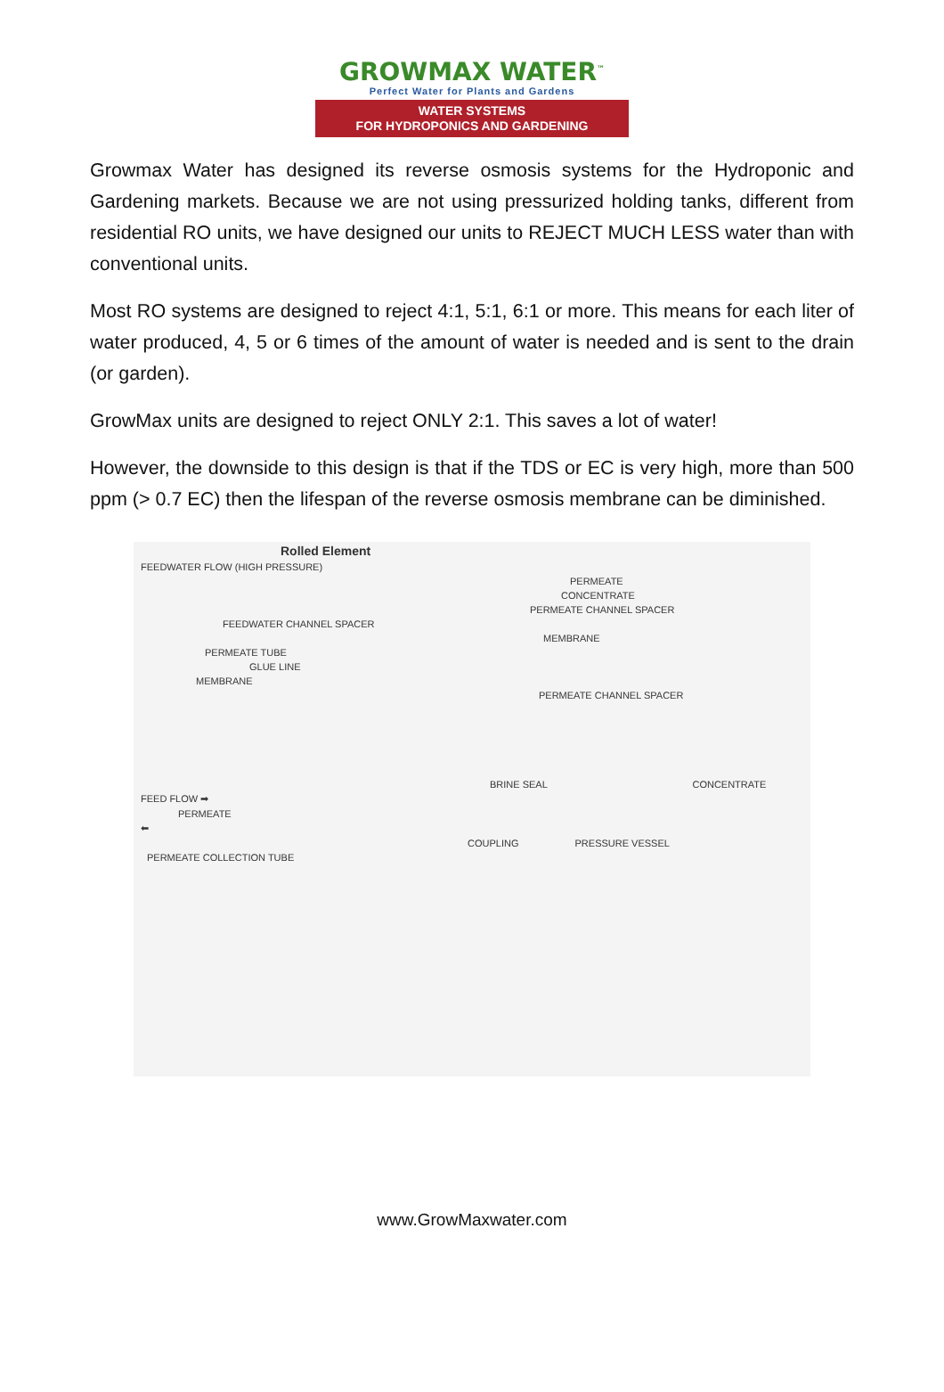GROWMAX WATER<sup>™</sup>
Perfect Water for Plants and Gardens
WATER SYSTEMS
FOR HYDROPONICS AND GARDENING
Growmax Water has designed its reverse osmosis systems for the Hydroponic and Gardening markets. Because we are not using pressurized holding tanks, different from residential RO units, we have designed our units to REJECT MUCH LESS water than with conventional units.
Most RO systems are designed to reject 4:1, 5:1, 6:1 or more. This means for each liter of water produced, 4, 5 or 6 times of the amount of water is needed and is sent to the drain (or garden).
GrowMax units are designed to reject ONLY 2:1. This saves a lot of water!
However, the downside to this design is that if the TDS or EC is very high, more than 500 ppm (> 0.7 EC) then the lifespan of the reverse osmosis membrane can be diminished.
Rolled Element
FEEDWATER FLOW (HIGH PRESSURE)
PERMEATE
CONCENTRATE
PERMEATE CHANNEL SPACER
FEEDWATER CHANNEL SPACER
MEMBRANE
PERMEATE TUBE
GLUE LINE
MEMBRANE
PERMEATE CHANNEL SPACER
BRINE SEAL CONCENTRATE
FEED FLOW ➡
PERMEATE
⬅
COUPLING PRESSURE VESSEL
PERMEATE COLLECTION TUBE
www.GrowMaxwater.com